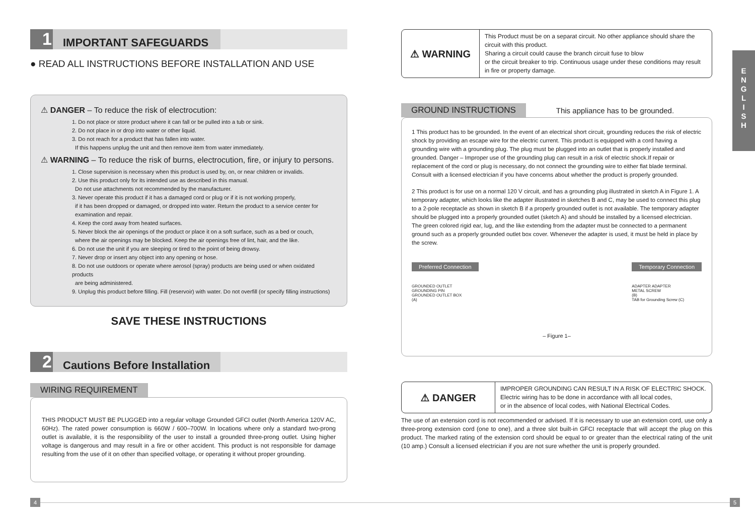1
IMPORTANT SAFEGUARDS
● READ ALL INSTRUCTIONS BEFORE INSTALLATION AND USE
⚠ DANGER – To reduce the risk of electrocution:
1. Do not place or store product where it can fall or be pulled into a tub or sink.
2. Do not place in or drop into water or other liquid.
3. Do not reach for a product that has fallen into water.
If this happens unplug the unit and then remove item from water immediately.
⚠ WARNING – To reduce the risk of burns, electrocution, fire, or injury to persons.
1. Close supervision is necessary when this product is used by, on, or near children or invalids.
2. Use this product only for its intended use as described in this manual.
Do not use attachments not recommended by the manufacturer.
3. Never operate this product if it has a damaged cord or plug or if it is not working properly,
if it has been dropped or damaged, or dropped into water. Return the product to a service center for
examination and repair.
4. Keep the cord away from heated surfaces.
5. Never block the air openings of the product or place it on a soft surface, such as a bed or couch,
where the air openings may be blocked. Keep the air openings free of lint, hair, and the like.
6. Do not use the unit if you are sleeping or tired to the point of being drowsy.
7. Never drop or insert any object into any opening or hose.
8. Do not use outdoors or operate where aerosol (spray) products are being used or when oxidated products
are being administered.
9. Unplug this product before filling. Fill (reservoir) with water. Do not overfill (or specify filling instructions)
SAVE THESE INSTRUCTIONS
2
Cautions Before Installation
WIRING REQUIREMENT
THIS PRODUCT MUST BE PLUGGED into a regular voltage Grounded GFCI outlet (North America 120V AC, 60Hz). The rated power consumption is 660W / 600–700W. In locations where only a standard two-prong outlet is available, it is the responsibility of the user to install a grounded three-prong outlet. Using higher voltage is dangerous and may result in a fire or other accident. This product is not responsible for damage resulting from the use of it on other than specified voltage, or operating it without proper grounding.
⚠ WARNING
This Product must be on a separat circuit. No other appliance should share the circuit with this product.
Sharing a circuit could cause the branch circuit fuse to blow
or the circuit breaker to trip. Continuous usage under these conditions may result in fire or property damage.
GROUND INSTRUCTIONS
This appliance has to be grounded.
1 This product has to be grounded. In the event of an electrical short circuit, grounding reduces the risk of electric shock by providing an escape wire for the electric current. This product is equipped with a cord having a grounding wire with a grounding plug. The plug must be plugged into an outlet that is properly installed and grounded. Danger – Improper use of the grounding plug can result in a risk of electric shock.If repair or replacement of the cord or plug is necessary, do not connect the grounding wire to either flat blade terminal. Consult with a licensed electrician if you have concerns about whether the product is properly grounded.
2 This product is for use on a normal 120 V circuit, and has a grounding plug illustrated in sketch A in Figure 1. A temporary adapter, which looks like the adapter illustrated in sketches B and C, may be used to connect this plug to a 2-pole receptacle as shown in sketch B if a properly grounded outlet is not available. The temporary adapter should be plugged into a properly grounded outlet (sketch A) and should be installed by a licensed electrician. The green colored rigid ear, lug, and the like extending from the adapter must be connected to a permanent ground such as a properly grounded outlet box cover. Whenever the adapter is used, it must be held in place by the screw.
Preferred Connection
GROUNDED OUTLET
GROUNDING PIN
GROUNDED OUTLET BOX
(A)
Temporary Connection
ADAPTER ADAPTER
METAL SCREW
(B)
TAB for Grounding Screw (C)
– Figure 1–
⚠ DANGER
IMPROPER GROUNDING CAN RESULT IN A RISK OF ELECTRIC SHOCK.
Electric wiring has to be done in accordance with all local codes,
or in the absence of local codes, with National Electrical Codes.
The use of an extension cord is not recommended or advised. If it is necessary to use an extension cord, use only a three-prong extension cord (one to one), and a three slot built-in GFCI receptacle that will accept the plug on this product. The marked rating of the extension cord should be equal to or greater than the electrical rating of the unit (10 amp.) Consult a licensed electrician if you are not sure whether the unit is properly grounded.
E
N
G
L
I
S
H
4 5